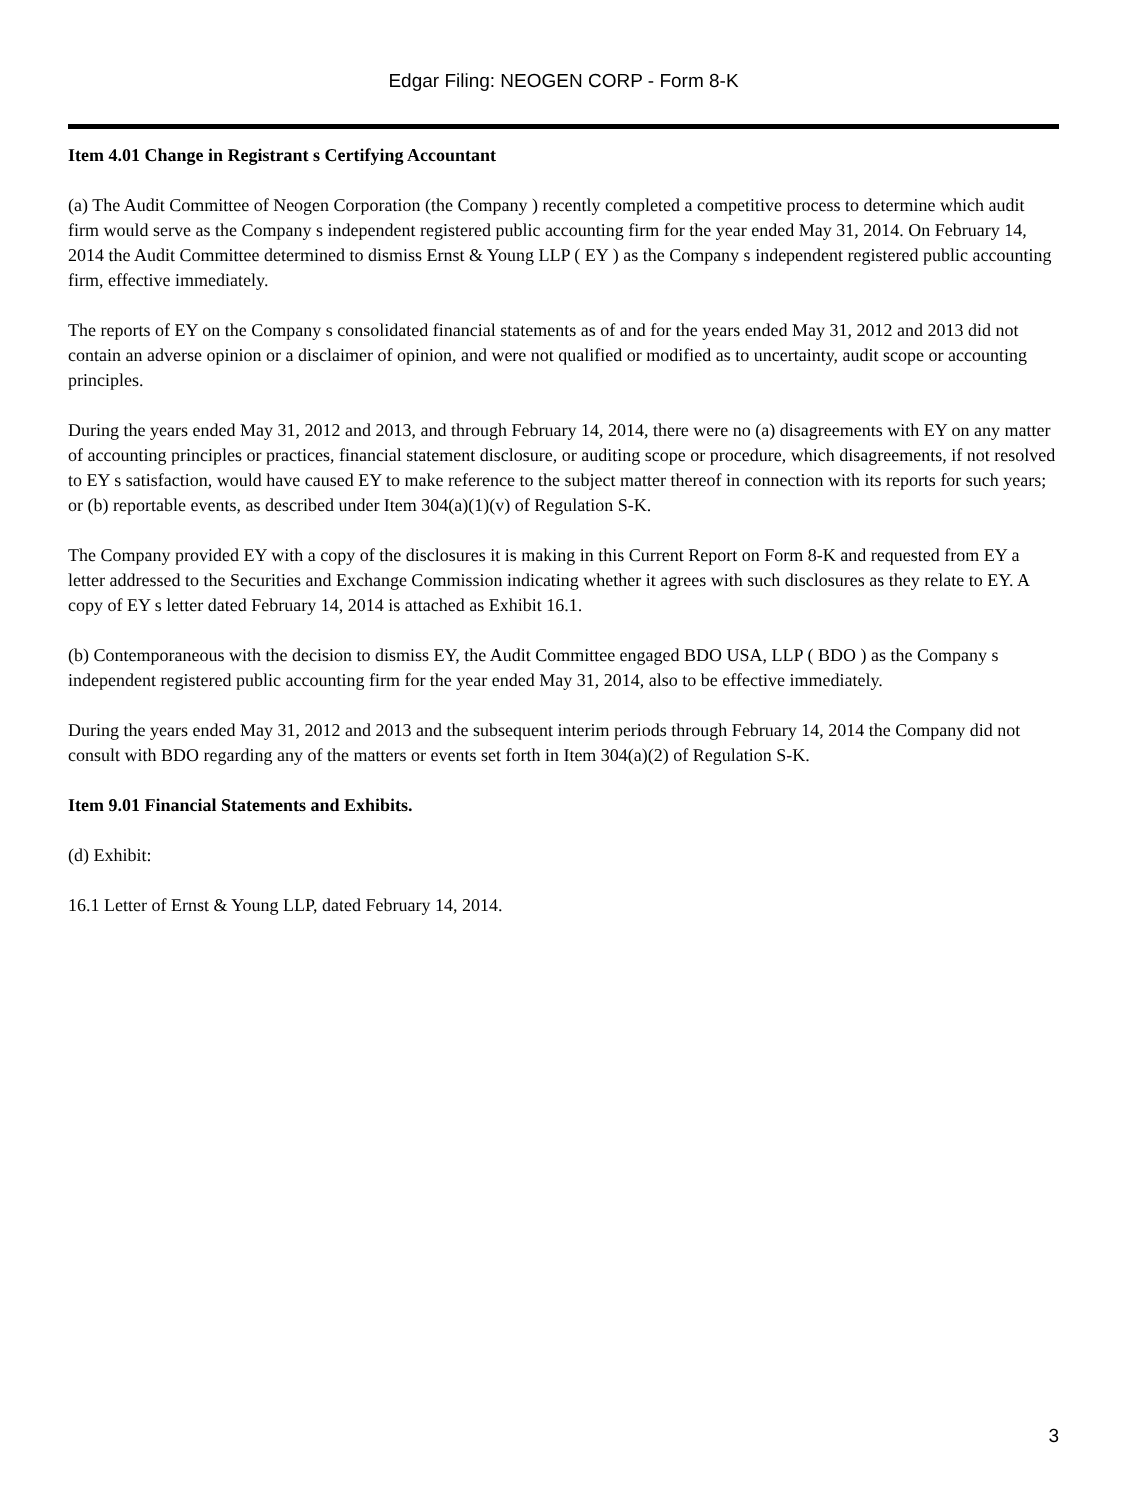Edgar Filing: NEOGEN CORP - Form 8-K
Item 4.01 Change in Registrant s Certifying Accountant
(a) The Audit Committee of Neogen Corporation (the Company ) recently completed a competitive process to determine which audit firm would serve as the Company s independent registered public accounting firm for the year ended May 31, 2014. On February 14, 2014 the Audit Committee determined to dismiss Ernst & Young LLP ( EY ) as the Company s independent registered public accounting firm, effective immediately.
The reports of EY on the Company s consolidated financial statements as of and for the years ended May 31, 2012 and 2013 did not contain an adverse opinion or a disclaimer of opinion, and were not qualified or modified as to uncertainty, audit scope or accounting principles.
During the years ended May 31, 2012 and 2013, and through February 14, 2014, there were no (a) disagreements with EY on any matter of accounting principles or practices, financial statement disclosure, or auditing scope or procedure, which disagreements, if not resolved to EY s satisfaction, would have caused EY to make reference to the subject matter thereof in connection with its reports for such years; or (b) reportable events, as described under Item 304(a)(1)(v) of Regulation S-K.
The Company provided EY with a copy of the disclosures it is making in this Current Report on Form 8-K and requested from EY a letter addressed to the Securities and Exchange Commission indicating whether it agrees with such disclosures as they relate to EY. A copy of EY s letter dated February 14, 2014 is attached as Exhibit 16.1.
(b) Contemporaneous with the decision to dismiss EY, the Audit Committee engaged BDO USA, LLP ( BDO ) as the Company s independent registered public accounting firm for the year ended May 31, 2014, also to be effective immediately.
During the years ended May 31, 2012 and 2013 and the subsequent interim periods through February 14, 2014 the Company did not consult with BDO regarding any of the matters or events set forth in Item 304(a)(2) of Regulation S-K.
Item 9.01 Financial Statements and Exhibits.
(d) Exhibit:
16.1 Letter of Ernst & Young LLP, dated February 14, 2014.
3